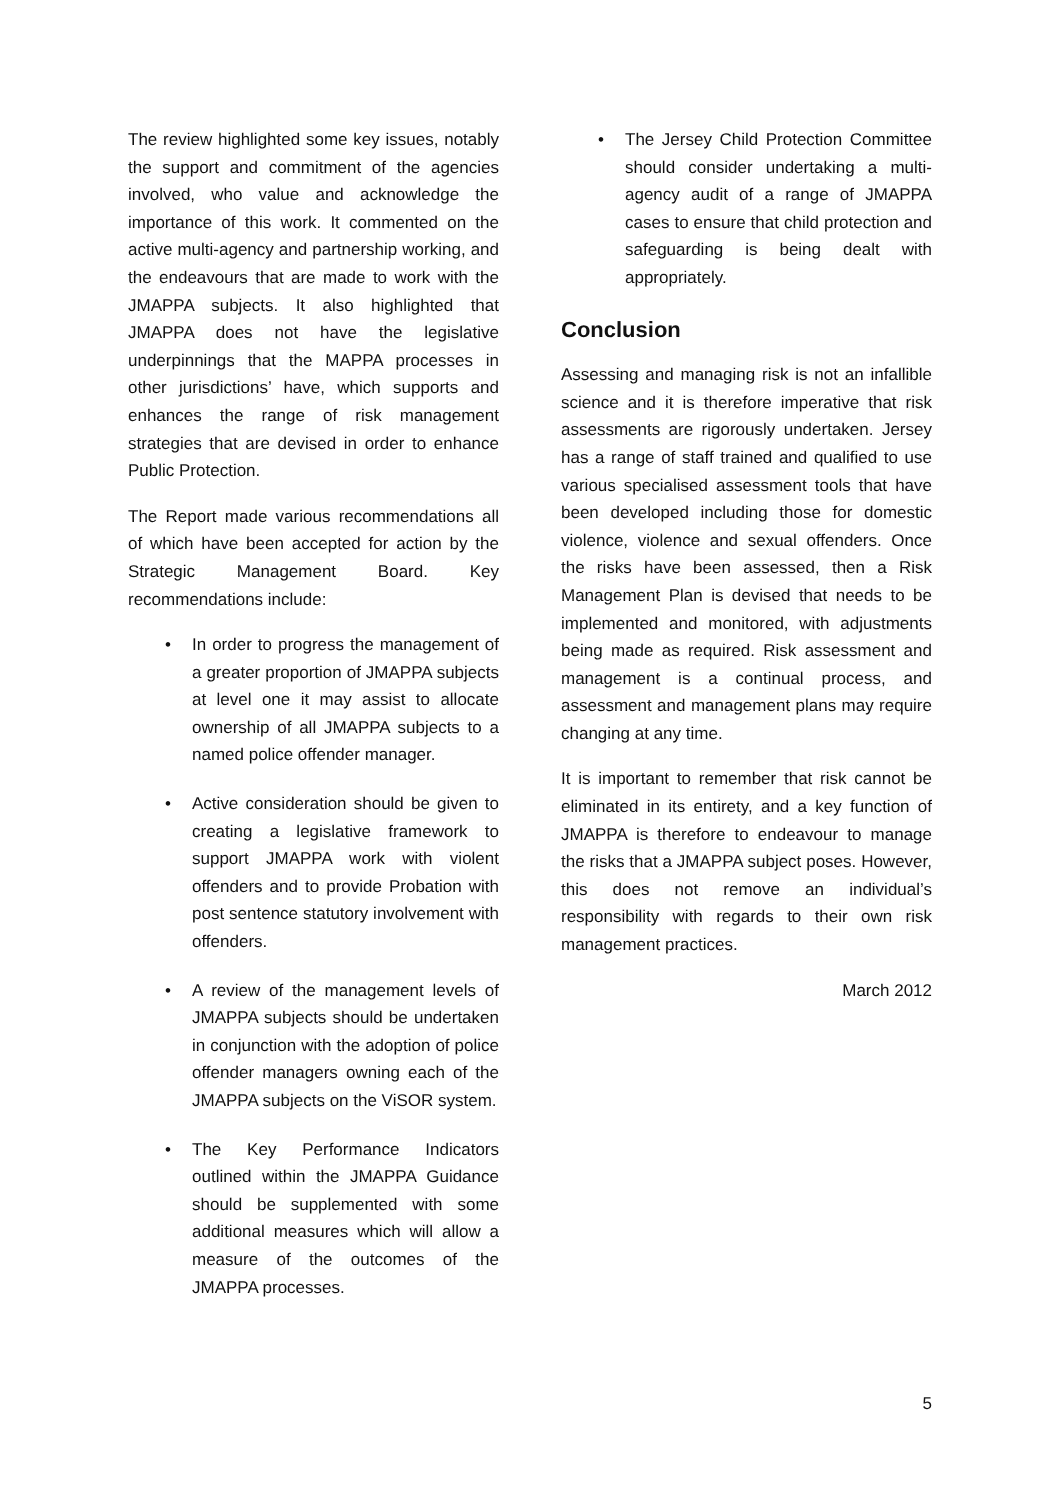The review highlighted some key issues, notably the support and commitment of the agencies involved, who value and acknowledge the importance of this work. It commented on the active multi-agency and partnership working, and the endeavours that are made to work with the JMAPPA subjects. It also highlighted that JMAPPA does not have the legislative underpinnings that the MAPPA processes in other jurisdictions’ have, which supports and enhances the range of risk management strategies that are devised in order to enhance Public Protection.
The Report made various recommendations all of which have been accepted for action by the Strategic Management Board. Key recommendations include:
• In order to progress the management of a greater proportion of JMAPPA subjects at level one it may assist to allocate ownership of all JMAPPA subjects to a named police offender manager.
• Active consideration should be given to creating a legislative framework to support JMAPPA work with violent offenders and to provide Probation with post sentence statutory involvement with offenders.
• A review of the management levels of JMAPPA subjects should be undertaken in conjunction with the adoption of police offender managers owning each of the JMAPPA subjects on the ViSOR system.
• The Key Performance Indicators outlined within the JMAPPA Guidance should be supplemented with some additional measures which will allow a measure of the outcomes of the JMAPPA processes.
• The Jersey Child Protection Committee should consider undertaking a multi-agency audit of a range of JMAPPA cases to ensure that child protection and safeguarding is being dealt with appropriately.
Conclusion
Assessing and managing risk is not an infallible science and it is therefore imperative that risk assessments are rigorously undertaken. Jersey has a range of staff trained and qualified to use various specialised assessment tools that have been developed including those for domestic violence, violence and sexual offenders. Once the risks have been assessed, then a Risk Management Plan is devised that needs to be implemented and monitored, with adjustments being made as required. Risk assessment and management is a continual process, and assessment and management plans may require changing at any time.
It is important to remember that risk cannot be eliminated in its entirety, and a key function of JMAPPA is therefore to endeavour to manage the risks that a JMAPPA subject poses. However, this does not remove an individual’s responsibility with regards to their own risk management practices.
March 2012
5